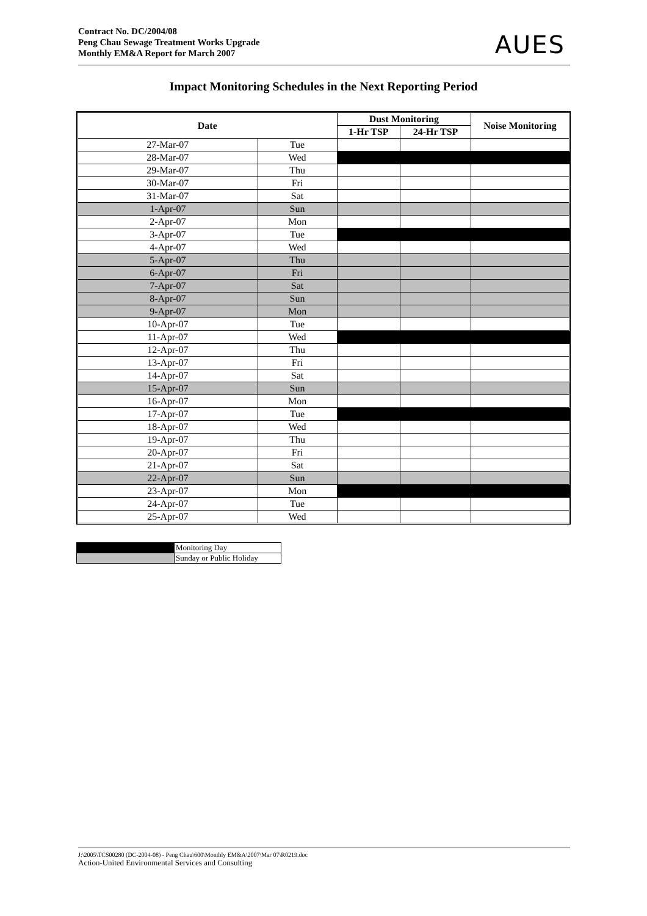Contract No. DC/2004/08
Peng Chau Sewage Treatment Works Upgrade
Monthly EM&A Report for March 2007
AUES
Impact Monitoring Schedules in the Next Reporting Period
| Date | | Dust Monitoring | | Noise Monitoring |
| --- | --- | --- | --- | --- |
| | | 1-Hr TSP | 24-Hr TSP | |
| 27-Mar-07 | Tue | | | |
| 28-Mar-07 | Wed | | | |
| 29-Mar-07 | Thu | | | |
| 30-Mar-07 | Fri | | | |
| 31-Mar-07 | Sat | | | |
| 1-Apr-07 | Sun | | | |
| 2-Apr-07 | Mon | | | |
| 3-Apr-07 | Tue | | | |
| 4-Apr-07 | Wed | | | |
| 5-Apr-07 | Thu | | | |
| 6-Apr-07 | Fri | | | |
| 7-Apr-07 | Sat | | | |
| 8-Apr-07 | Sun | | | |
| 9-Apr-07 | Mon | | | |
| 10-Apr-07 | Tue | | | |
| 11-Apr-07 | Wed | | | |
| 12-Apr-07 | Thu | | | |
| 13-Apr-07 | Fri | | | |
| 14-Apr-07 | Sat | | | |
| 15-Apr-07 | Sun | | | |
| 16-Apr-07 | Mon | | | |
| 17-Apr-07 | Tue | | | |
| 18-Apr-07 | Wed | | | |
| 19-Apr-07 | Thu | | | |
| 20-Apr-07 | Fri | | | |
| 21-Apr-07 | Sat | | | |
| 22-Apr-07 | Sun | | | |
| 23-Apr-07 | Mon | | | |
| 24-Apr-07 | Tue | | | |
| 25-Apr-07 | Wed | | | |
| | Monitoring Day |
| | Sunday or Public Holiday |
J:\2005\TCS00280 (DC-2004-08) - Peng Chau\600\Monthly EM&A\2007\Mar 07\R0219.doc
Action-United Environmental Services and Consulting